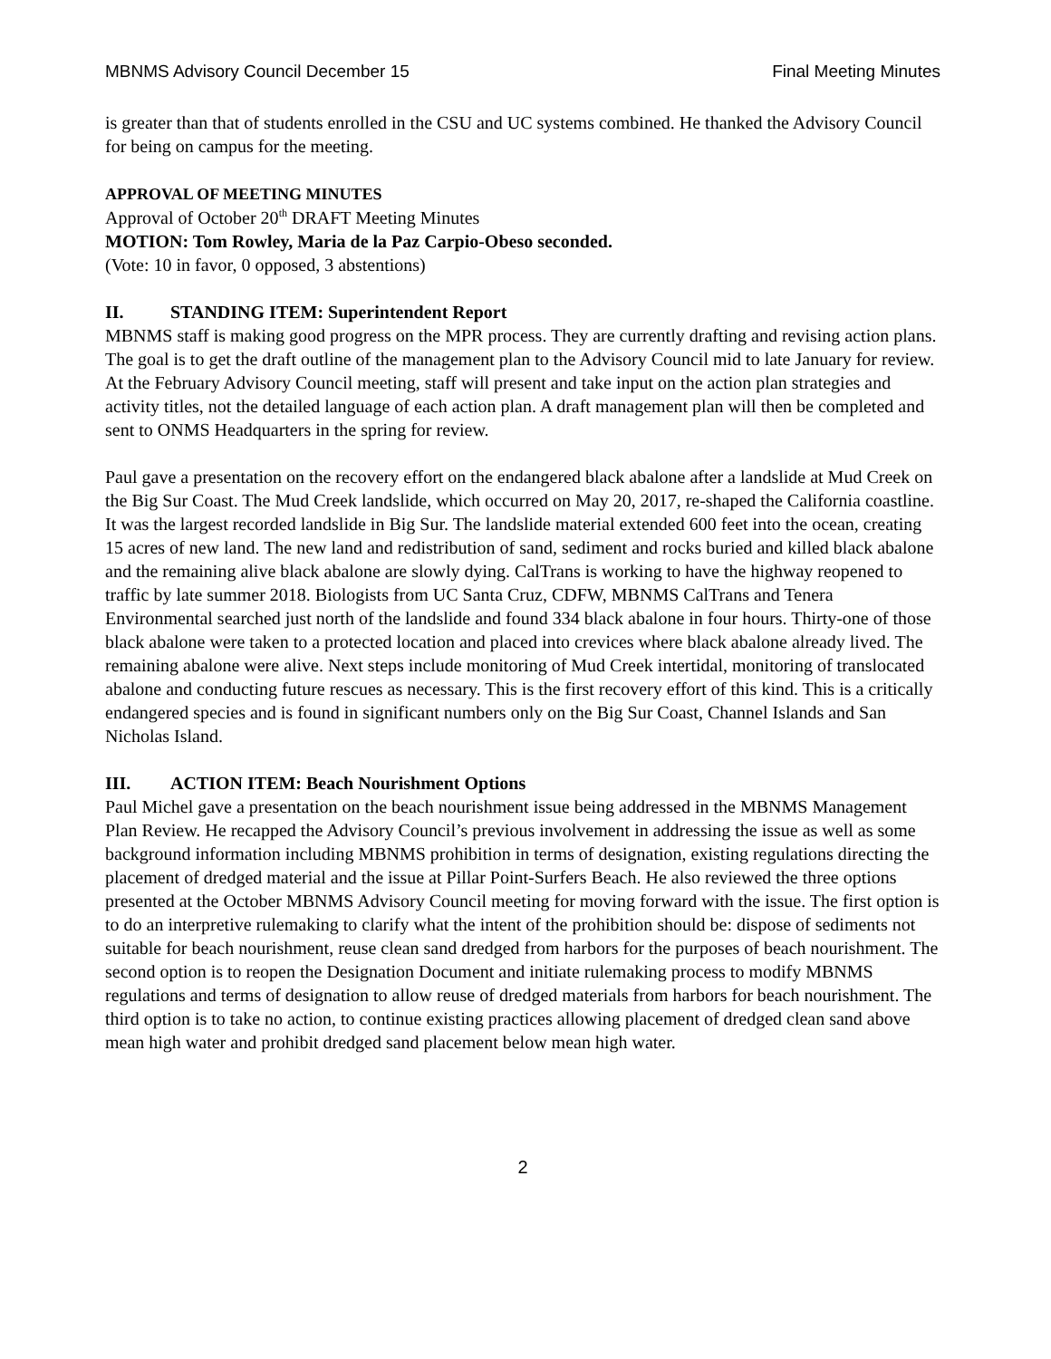MBNMS Advisory Council December 15 Final Meeting Minutes
is greater than that of students enrolled in the CSU and UC systems combined. He thanked the Advisory Council for being on campus for the meeting.
APPROVAL OF MEETING MINUTES
Approval of October 20<sup>th</sup> DRAFT Meeting Minutes
MOTION: Tom Rowley, Maria de la Paz Carpio-Obeso seconded.
(Vote: 10 in favor, 0 opposed, 3 abstentions)
II. STANDING ITEM: Superintendent Report
MBNMS staff is making good progress on the MPR process. They are currently drafting and revising action plans. The goal is to get the draft outline of the management plan to the Advisory Council mid to late January for review. At the February Advisory Council meeting, staff will present and take input on the action plan strategies and activity titles, not the detailed language of each action plan. A draft management plan will then be completed and sent to ONMS Headquarters in the spring for review.
Paul gave a presentation on the recovery effort on the endangered black abalone after a landslide at Mud Creek on the Big Sur Coast. The Mud Creek landslide, which occurred on May 20, 2017, re-shaped the California coastline. It was the largest recorded landslide in Big Sur. The landslide material extended 600 feet into the ocean, creating 15 acres of new land. The new land and redistribution of sand, sediment and rocks buried and killed black abalone and the remaining alive black abalone are slowly dying. CalTrans is working to have the highway reopened to traffic by late summer 2018. Biologists from UC Santa Cruz, CDFW, MBNMS CalTrans and Tenera Environmental searched just north of the landslide and found 334 black abalone in four hours. Thirty-one of those black abalone were taken to a protected location and placed into crevices where black abalone already lived. The remaining abalone were alive. Next steps include monitoring of Mud Creek intertidal, monitoring of translocated abalone and conducting future rescues as necessary. This is the first recovery effort of this kind. This is a critically endangered species and is found in significant numbers only on the Big Sur Coast, Channel Islands and San Nicholas Island.
III. ACTION ITEM: Beach Nourishment Options
Paul Michel gave a presentation on the beach nourishment issue being addressed in the MBNMS Management Plan Review. He recapped the Advisory Council’s previous involvement in addressing the issue as well as some background information including MBNMS prohibition in terms of designation, existing regulations directing the placement of dredged material and the issue at Pillar Point-Surfers Beach. He also reviewed the three options presented at the October MBNMS Advisory Council meeting for moving forward with the issue. The first option is to do an interpretive rulemaking to clarify what the intent of the prohibition should be: dispose of sediments not suitable for beach nourishment, reuse clean sand dredged from harbors for the purposes of beach nourishment. The second option is to reopen the Designation Document and initiate rulemaking process to modify MBNMS regulations and terms of designation to allow reuse of dredged materials from harbors for beach nourishment. The third option is to take no action, to continue existing practices allowing placement of dredged clean sand above mean high water and prohibit dredged sand placement below mean high water.
2